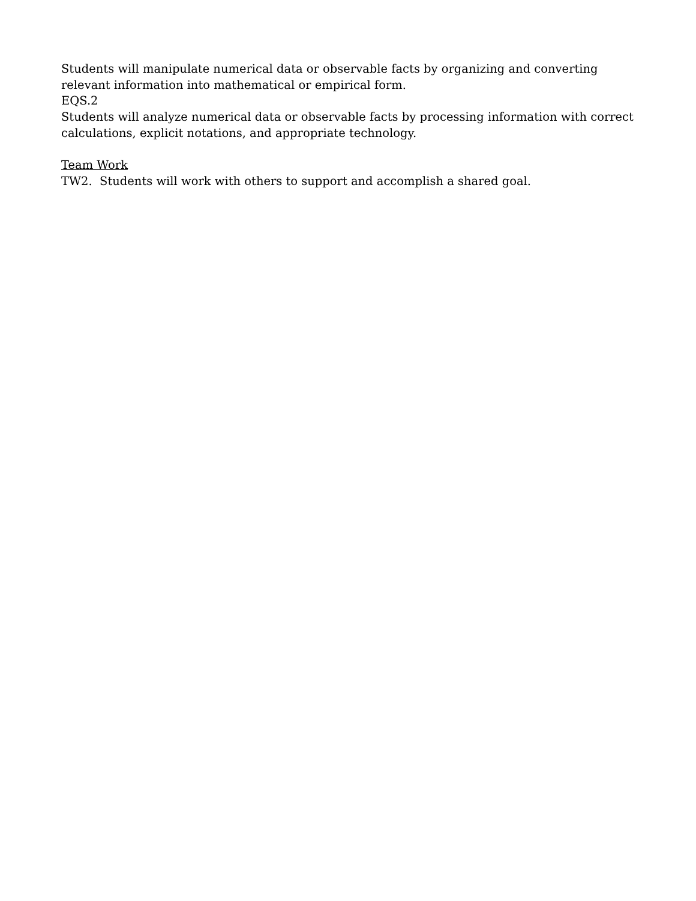Students will manipulate numerical data or observable facts by organizing and converting relevant information into mathematical or empirical form.
EQS.2
Students will analyze numerical data or observable facts by processing information with correct calculations, explicit notations, and appropriate technology.
Team Work
TW2. Students will work with others to support and accomplish a shared goal.